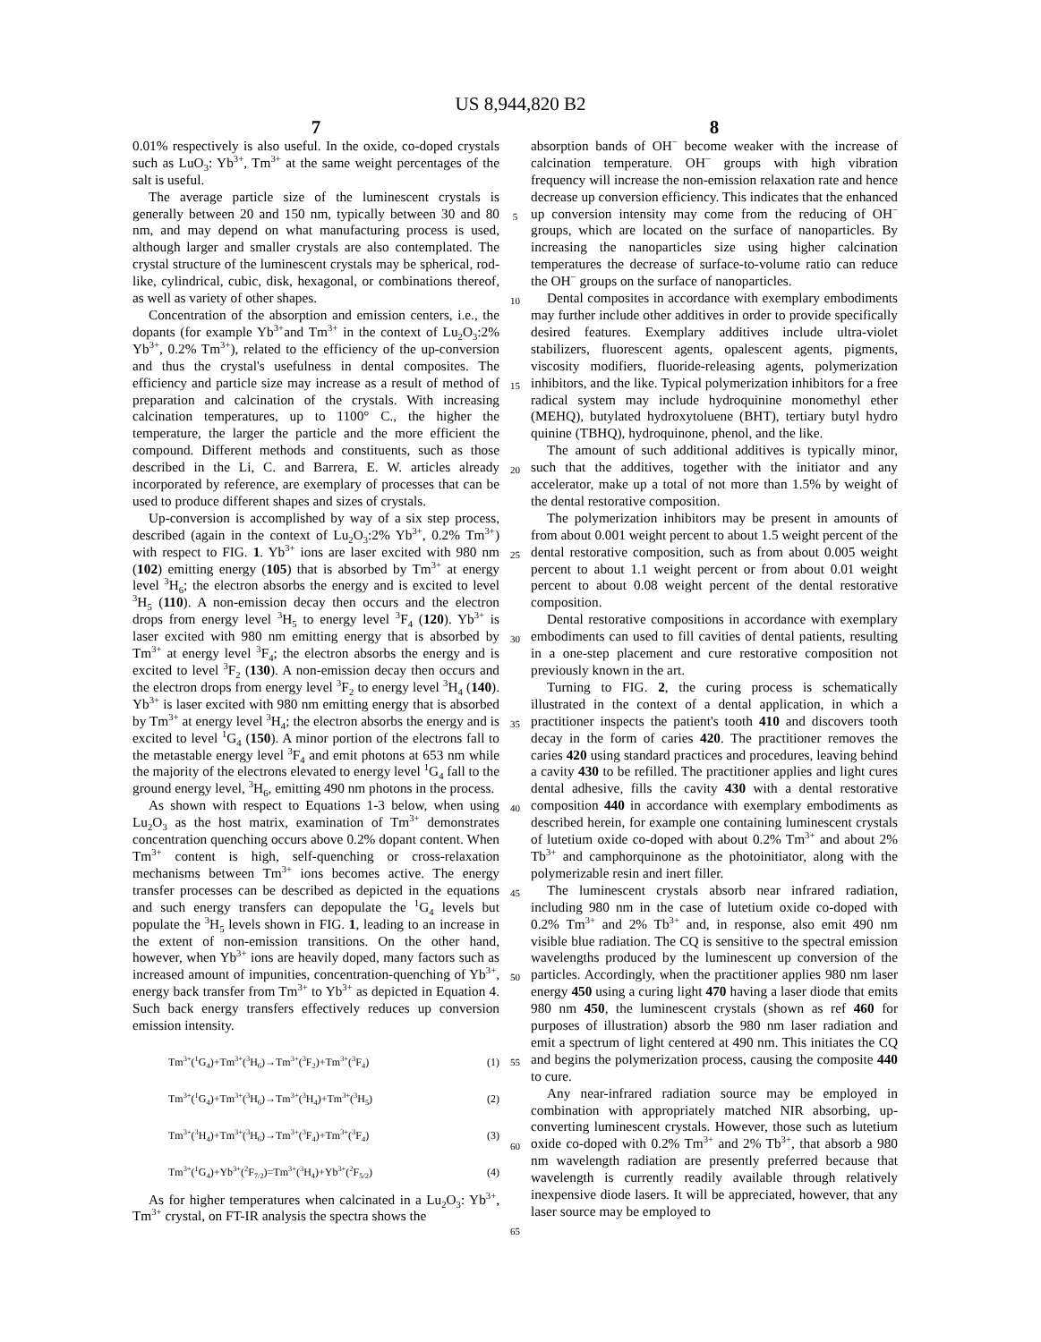US 8,944,820 B2
7
0.01% respectively is also useful. In the oxide, co-doped crystals such as LuO<sub>3</sub>: Yb<sup>3+</sup>, Tm<sup>3+</sup> at the same weight percentages of the salt is useful.
The average particle size of the luminescent crystals is generally between 20 and 150 nm, typically between 30 and 80 nm, and may depend on what manufacturing process is used, although larger and smaller crystals are also contemplated. The crystal structure of the luminescent crystals may be spherical, rod-like, cylindrical, cubic, disk, hexagonal, or combinations thereof, as well as variety of other shapes.
Concentration of the absorption and emission centers, i.e., the dopants (for example Yb<sup>3+</sup>and Tm<sup>3+</sup> in the context of Lu<sub>2</sub>O<sub>3</sub>:2% Yb<sup>3+</sup>, 0.2% Tm<sup>3+</sup>), related to the efficiency of the up-conversion and thus the crystal's usefulness in dental composites. The efficiency and particle size may increase as a result of method of preparation and calcination of the crystals. With increasing calcination temperatures, up to 1100° C., the higher the temperature, the larger the particle and the more efficient the compound. Different methods and constituents, such as those described in the Li, C. and Barrera, E. W. articles already incorporated by reference, are exemplary of processes that can be used to produce different shapes and sizes of crystals.
Up-conversion is accomplished by way of a six step process, described (again in the context of Lu<sub>2</sub>O<sub>3</sub>:2% Yb<sup>3+</sup>, 0.2% Tm<sup>3+</sup>) with respect to FIG. 1. Yb<sup>3+</sup> ions are laser excited with 980 nm (102) emitting energy (105) that is absorbed by Tm<sup>3+</sup> at energy level <sup>3</sup>H<sub>6</sub>; the electron absorbs the energy and is excited to level <sup>3</sup>H<sub>5</sub> (110). A non-emission decay then occurs and the electron drops from energy level <sup>3</sup>H<sub>5</sub> to energy level <sup>3</sup>F<sub>4</sub> (120). Yb<sup>3+</sup> is laser excited with 980 nm emitting energy that is absorbed by Tm<sup>3+</sup> at energy level <sup>3</sup>F<sub>4</sub>; the electron absorbs the energy and is excited to level <sup>3</sup>F<sub>2</sub> (130). A non-emission decay then occurs and the electron drops from energy level <sup>3</sup>F<sub>2</sub> to energy level <sup>3</sup>H<sub>4</sub> (140). Yb<sup>3+</sup> is laser excited with 980 nm emitting energy that is absorbed by Tm<sup>3+</sup> at energy level <sup>3</sup>H<sub>4</sub>; the electron absorbs the energy and is excited to level <sup>1</sup>G<sub>4</sub> (150). A minor portion of the electrons fall to the metastable energy level <sup>3</sup>F<sub>4</sub> and emit photons at 653 nm while the majority of the electrons elevated to energy level <sup>1</sup>G<sub>4</sub> fall to the ground energy level, <sup>3</sup>H<sub>6</sub>, emitting 490 nm photons in the process.
As shown with respect to Equations 1-3 below, when using Lu<sub>2</sub>O<sub>3</sub> as the host matrix, examination of Tm<sup>3+</sup> demonstrates concentration quenching occurs above 0.2% dopant content. When Tm<sup>3+</sup> content is high, self-quenching or cross-relaxation mechanisms between Tm<sup>3+</sup> ions becomes active. The energy transfer processes can be described as depicted in the equations and such energy transfers can depopulate the <sup>1</sup>G<sub>4</sub> levels but populate the <sup>3</sup>H<sub>5</sub> levels shown in FIG. 1, leading to an increase in the extent of non-emission transitions. On the other hand, however, when Yb<sup>3+</sup> ions are heavily doped, many factors such as increased amount of impunities, concentration-quenching of Yb<sup>3+</sup>, energy back transfer from Tm<sup>3+</sup> to Yb<sup>3+</sup> as depicted in Equation 4. Such back energy transfers effectively reduces up conversion emission intensity.
Tm<sup>3+</sup>(<sup>1</sup>G<sub>4</sub>)+Tm<sup>3+</sup>(<sup>3</sup>H<sub>6</sub>)→Tm<sup>3+</sup>(<sup>3</sup>F<sub>2</sub>)+Tm<sup>3+</sup>(<sup>3</sup>F<sub>4</sub>) (1)
Tm<sup>3+</sup>(<sup>1</sup>G<sub>4</sub>)+Tm<sup>3+</sup>(<sup>3</sup>H<sub>6</sub>)→Tm<sup>3+</sup>(<sup>3</sup>H<sub>4</sub>)+Tm<sup>3+</sup>(<sup>3</sup>H<sub>5</sub>) (2)
Tm<sup>3+</sup>(<sup>3</sup>H<sub>4</sub>)+Tm<sup>3+</sup>(<sup>3</sup>H<sub>6</sub>)→Tm<sup>3+</sup>(<sup>3</sup>F<sub>4</sub>)+Tm<sup>3+</sup>(<sup>3</sup>F<sub>4</sub>) (3)
Tm<sup>3+</sup>(<sup>1</sup>G<sub>4</sub>)+Yb<sup>3+</sup>(<sup>2</sup>F<sub>7/2</sub>)=Tm<sup>3+</sup>(<sup>3</sup>H<sub>4</sub>)+Yb<sup>3+</sup>(<sup>2</sup>F<sub>5/2</sub>) (4)
As for higher temperatures when calcinated in a Lu<sub>2</sub>O<sub>3</sub>: Yb<sup>3+</sup>, Tm<sup>3+</sup> crystal, on FT-IR analysis the spectra shows the
5
10
15
20
25
30
35
40
45
50
55
60
65
8
absorption bands of OH<sup>−</sup> become weaker with the increase of calcination temperature. OH<sup>−</sup> groups with high vibration frequency will increase the non-emission relaxation rate and hence decrease up conversion efficiency. This indicates that the enhanced up conversion intensity may come from the reducing of OH<sup>−</sup> groups, which are located on the surface of nanoparticles. By increasing the nanoparticles size using higher calcination temperatures the decrease of surface-to-volume ratio can reduce the OH<sup>−</sup> groups on the surface of nanoparticles.
Dental composites in accordance with exemplary embodiments may further include other additives in order to provide specifically desired features. Exemplary additives include ultra-violet stabilizers, fluorescent agents, opalescent agents, pigments, viscosity modifiers, fluoride-releasing agents, polymerization inhibitors, and the like. Typical polymerization inhibitors for a free radical system may include hydroquinine monomethyl ether (MEHQ), butylated hydroxytoluene (BHT), tertiary butyl hydro quinine (TBHQ), hydroquinone, phenol, and the like.
The amount of such additional additives is typically minor, such that the additives, together with the initiator and any accelerator, make up a total of not more than 1.5% by weight of the dental restorative composition.
The polymerization inhibitors may be present in amounts of from about 0.001 weight percent to about 1.5 weight percent of the dental restorative composition, such as from about 0.005 weight percent to about 1.1 weight percent or from about 0.01 weight percent to about 0.08 weight percent of the dental restorative composition.
Dental restorative compositions in accordance with exemplary embodiments can used to fill cavities of dental patients, resulting in a one-step placement and cure restorative composition not previously known in the art.
Turning to FIG. 2, the curing process is schematically illustrated in the context of a dental application, in which a practitioner inspects the patient's tooth 410 and discovers tooth decay in the form of caries 420. The practitioner removes the caries 420 using standard practices and procedures, leaving behind a cavity 430 to be refilled. The practitioner applies and light cures dental adhesive, fills the cavity 430 with a dental restorative composition 440 in accordance with exemplary embodiments as described herein, for example one containing luminescent crystals of lutetium oxide co-doped with about 0.2% Tm<sup>3+</sup> and about 2% Tb<sup>3+</sup> and camphorquinone as the photoinitiator, along with the polymerizable resin and inert filler.
The luminescent crystals absorb near infrared radiation, including 980 nm in the case of lutetium oxide co-doped with 0.2% Tm<sup>3+</sup> and 2% Tb<sup>3+</sup> and, in response, also emit 490 nm visible blue radiation. The CQ is sensitive to the spectral emission wavelengths produced by the luminescent up conversion of the particles. Accordingly, when the practitioner applies 980 nm laser energy 450 using a curing light 470 having a laser diode that emits 980 nm 450, the luminescent crystals (shown as ref 460 for purposes of illustration) absorb the 980 nm laser radiation and emit a spectrum of light centered at 490 nm. This initiates the CQ and begins the polymerization process, causing the composite 440 to cure.
Any near-infrared radiation source may be employed in combination with appropriately matched NIR absorbing, up-converting luminescent crystals. However, those such as lutetium oxide co-doped with 0.2% Tm<sup>3+</sup> and 2% Tb<sup>3+</sup>, that absorb a 980 nm wavelength radiation are presently preferred because that wavelength is currently readily available through relatively inexpensive diode lasers. It will be appreciated, however, that any laser source may be employed to